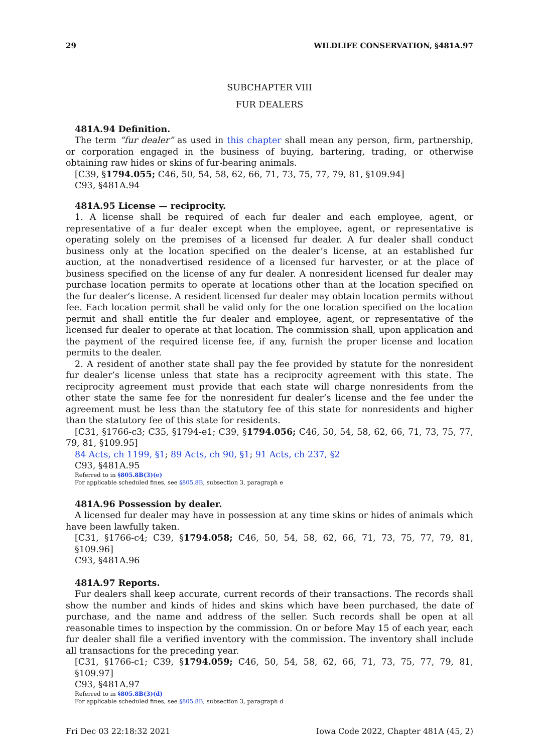29 WILDLIFE CONSERVATION, §481A.97
SUBCHAPTER VIII
FUR DEALERS
481A.94 Definition.
The term “fur dealer” as used in this chapter shall mean any person, firm, partnership, or corporation engaged in the business of buying, bartering, trading, or otherwise obtaining raw hides or skins of fur-bearing animals.
[C39, §1794.055; C46, 50, 54, 58, 62, 66, 71, 73, 75, 77, 79, 81, §109.94]
C93, §481A.94
481A.95 License — reciprocity.
1. A license shall be required of each fur dealer and each employee, agent, or representative of a fur dealer except when the employee, agent, or representative is operating solely on the premises of a licensed fur dealer. A fur dealer shall conduct business only at the location specified on the dealer’s license, at an established fur auction, at the nonadvertised residence of a licensed fur harvester, or at the place of business specified on the license of any fur dealer. A nonresident licensed fur dealer may purchase location permits to operate at locations other than at the location specified on the fur dealer’s license. A resident licensed fur dealer may obtain location permits without fee. Each location permit shall be valid only for the one location specified on the location permit and shall entitle the fur dealer and employee, agent, or representative of the licensed fur dealer to operate at that location. The commission shall, upon application and the payment of the required license fee, if any, furnish the proper license and location permits to the dealer.
2. A resident of another state shall pay the fee provided by statute for the nonresident fur dealer’s license unless that state has a reciprocity agreement with this state. The reciprocity agreement must provide that each state will charge nonresidents from the other state the same fee for the nonresident fur dealer’s license and the fee under the agreement must be less than the statutory fee of this state for nonresidents and higher than the statutory fee of this state for residents.
[C31, §1766-c3; C35, §1794-e1; C39, §1794.056; C46, 50, 54, 58, 62, 66, 71, 73, 75, 77, 79, 81, §109.95]
84 Acts, ch 1199, §1; 89 Acts, ch 90, §1; 91 Acts, ch 237, §2
C93, §481A.95
Referred to in §805.8B(3)(e)
For applicable scheduled fines, see §805.8B, subsection 3, paragraph e
481A.96 Possession by dealer.
A licensed fur dealer may have in possession at any time skins or hides of animals which have been lawfully taken.
[C31, §1766-c4; C39, §1794.058; C46, 50, 54, 58, 62, 66, 71, 73, 75, 77, 79, 81, §109.96]
C93, §481A.96
481A.97 Reports.
Fur dealers shall keep accurate, current records of their transactions. The records shall show the number and kinds of hides and skins which have been purchased, the date of purchase, and the name and address of the seller. Such records shall be open at all reasonable times to inspection by the commission. On or before May 15 of each year, each fur dealer shall file a verified inventory with the commission. The inventory shall include all transactions for the preceding year.
[C31, §1766-c1; C39, §1794.059; C46, 50, 54, 58, 62, 66, 71, 73, 75, 77, 79, 81, §109.97]
C93, §481A.97
Referred to in §805.8B(3)(d)
For applicable scheduled fines, see §805.8B, subsection 3, paragraph d
Fri Dec 03 22:18:32 2021 Iowa Code 2022, Chapter 481A (45, 2)